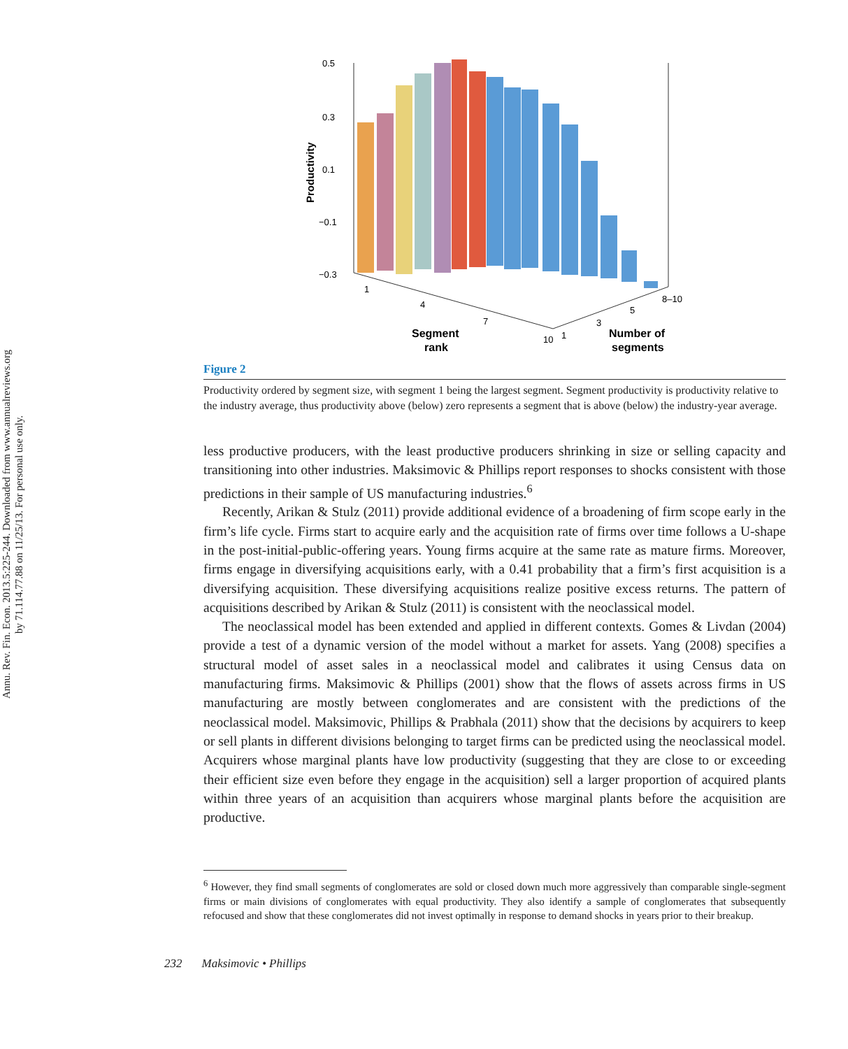Annu. Rev. Fin. Econ. 2013.5:225-244. Downloaded from www.annualreviews.org
by 71.114.77.88 on 11/25/13. For personal use only.
0.5
0.3
0.1
−0.1
−0.3
Productivity
1
4
7
10
1
3
5
8–10
Segment
rank
Number of
segments
Figure 2
Productivity ordered by segment size, with segment 1 being the largest segment. Segment productivity is productivity relative to the industry average, thus productivity above (below) zero represents a segment that is above (below) the industry-year average.
less productive producers, with the least productive producers shrinking in size or selling capacity and transitioning into other industries. Maksimovic & Phillips report responses to shocks consistent with those predictions in their sample of US manufacturing industries.<sup>6</sup>
Recently, Arikan & Stulz (2011) provide additional evidence of a broadening of firm scope early in the firm’s life cycle. Firms start to acquire early and the acquisition rate of firms over time follows a U-shape in the post-initial-public-offering years. Young firms acquire at the same rate as mature firms. Moreover, firms engage in diversifying acquisitions early, with a 0.41 probability that a firm’s first acquisition is a diversifying acquisition. These diversifying acquisitions realize positive excess returns. The pattern of acquisitions described by Arikan & Stulz (2011) is consistent with the neoclassical model.
The neoclassical model has been extended and applied in different contexts. Gomes & Livdan (2004) provide a test of a dynamic version of the model without a market for assets. Yang (2008) specifies a structural model of asset sales in a neoclassical model and calibrates it using Census data on manufacturing firms. Maksimovic & Phillips (2001) show that the flows of assets across firms in US manufacturing are mostly between conglomerates and are consistent with the predictions of the neoclassical model. Maksimovic, Phillips & Prabhala (2011) show that the decisions by acquirers to keep or sell plants in different divisions belonging to target firms can be predicted using the neoclassical model. Acquirers whose marginal plants have low productivity (suggesting that they are close to or exceeding their efficient size even before they engage in the acquisition) sell a larger proportion of acquired plants within three years of an acquisition than acquirers whose marginal plants before the acquisition are productive.
<sup>6</sup> However, they find small segments of conglomerates are sold or closed down much more aggressively than comparable single-segment firms or main divisions of conglomerates with equal productivity. They also identify a sample of conglomerates that subsequently refocused and show that these conglomerates did not invest optimally in response to demand shocks in years prior to their breakup.
232 Maksimovic • Phillips